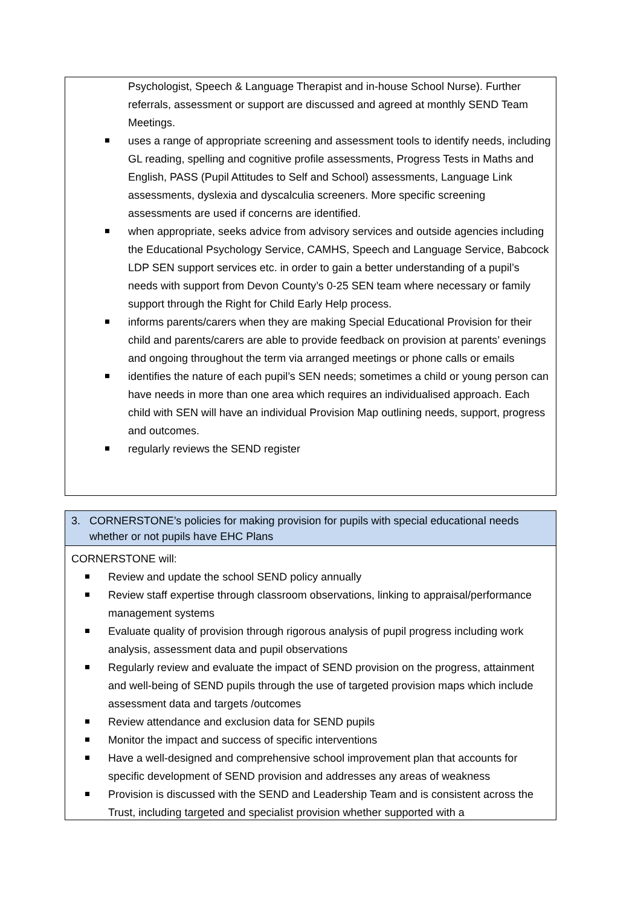Psychologist, Speech & Language Therapist and in-house School Nurse). Further referrals, assessment or support are discussed and agreed at monthly SEND Team Meetings.
uses a range of appropriate screening and assessment tools to identify needs, including GL reading, spelling and cognitive profile assessments, Progress Tests in Maths and English, PASS (Pupil Attitudes to Self and School) assessments, Language Link assessments, dyslexia and dyscalculia screeners. More specific screening assessments are used if concerns are identified.
when appropriate, seeks advice from advisory services and outside agencies including the Educational Psychology Service, CAMHS, Speech and Language Service, Babcock LDP SEN support services etc. in order to gain a better understanding of a pupil’s needs with support from Devon County’s 0-25 SEN team where necessary or family support through the Right for Child Early Help process.
informs parents/carers when they are making Special Educational Provision for their child and parents/carers are able to provide feedback on provision at parents’ evenings and ongoing throughout the term via arranged meetings or phone calls or emails
identifies the nature of each pupil’s SEN needs; sometimes a child or young person can have needs in more than one area which requires an individualised approach. Each child with SEN will have an individual Provision Map outlining needs, support, progress and outcomes.
regularly reviews the SEND register
3. CORNERSTONE’s policies for making provision for pupils with special educational needs
whether or not pupils have EHC Plans
CORNERSTONE will:
Review and update the school SEND policy annually
Review staff expertise through classroom observations, linking to appraisal/performance management systems
Evaluate quality of provision through rigorous analysis of pupil progress including work analysis, assessment data and pupil observations
Regularly review and evaluate the impact of SEND provision on the progress, attainment and well-being of SEND pupils through the use of targeted provision maps which include assessment data and targets /outcomes
Review attendance and exclusion data for SEND pupils
Monitor the impact and success of specific interventions
Have a well-designed and comprehensive school improvement plan that accounts for specific development of SEND provision and addresses any areas of weakness
Provision is discussed with the SEND and Leadership Team and is consistent across the Trust, including targeted and specialist provision whether supported with a